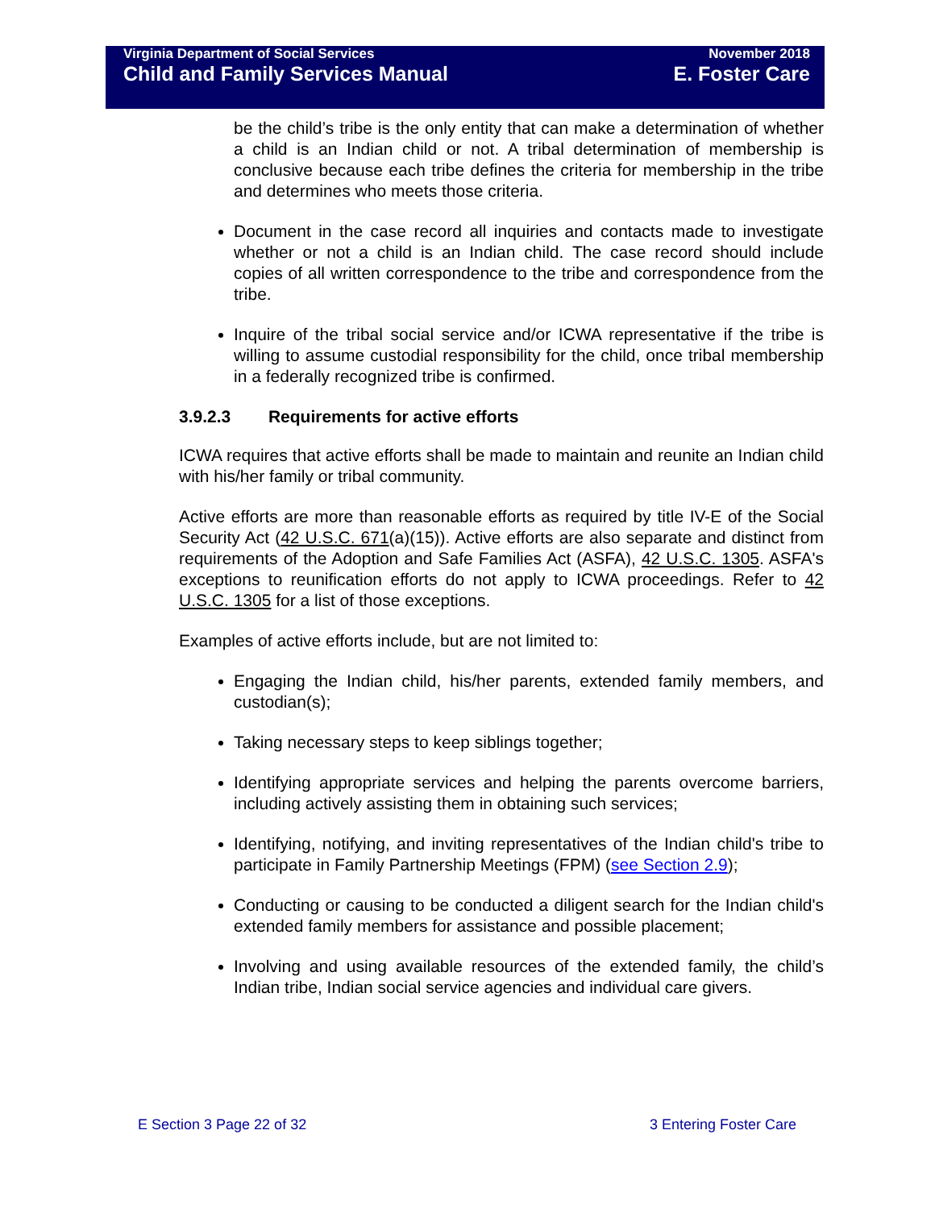Virginia Department of Social Services November 2018
Child and Family Services Manual E. Foster Care
be the child’s tribe is the only entity that can make a determination of whether a child is an Indian child or not. A tribal determination of membership is conclusive because each tribe defines the criteria for membership in the tribe and determines who meets those criteria.
Document in the case record all inquiries and contacts made to investigate whether or not a child is an Indian child. The case record should include copies of all written correspondence to the tribe and correspondence from the tribe.
Inquire of the tribal social service and/or ICWA representative if the tribe is willing to assume custodial responsibility for the child, once tribal membership in a federally recognized tribe is confirmed.
3.9.2.3 Requirements for active efforts
ICWA requires that active efforts shall be made to maintain and reunite an Indian child with his/her family or tribal community.
Active efforts are more than reasonable efforts as required by title IV-E of the Social Security Act (42 U.S.C. 671(a)(15)). Active efforts are also separate and distinct from requirements of the Adoption and Safe Families Act (ASFA), 42 U.S.C. 1305. ASFA's exceptions to reunification efforts do not apply to ICWA proceedings. Refer to 42 U.S.C. 1305 for a list of those exceptions.
Examples of active efforts include, but are not limited to:
Engaging the Indian child, his/her parents, extended family members, and custodian(s);
Taking necessary steps to keep siblings together;
Identifying appropriate services and helping the parents overcome barriers, including actively assisting them in obtaining such services;
Identifying, notifying, and inviting representatives of the Indian child's tribe to participate in Family Partnership Meetings (FPM) (see Section 2.9);
Conducting or causing to be conducted a diligent search for the Indian child's extended family members for assistance and possible placement;
Involving and using available resources of the extended family, the child’s Indian tribe, Indian social service agencies and individual care givers.
E Section 3 Page 22 of 32 3 Entering Foster Care